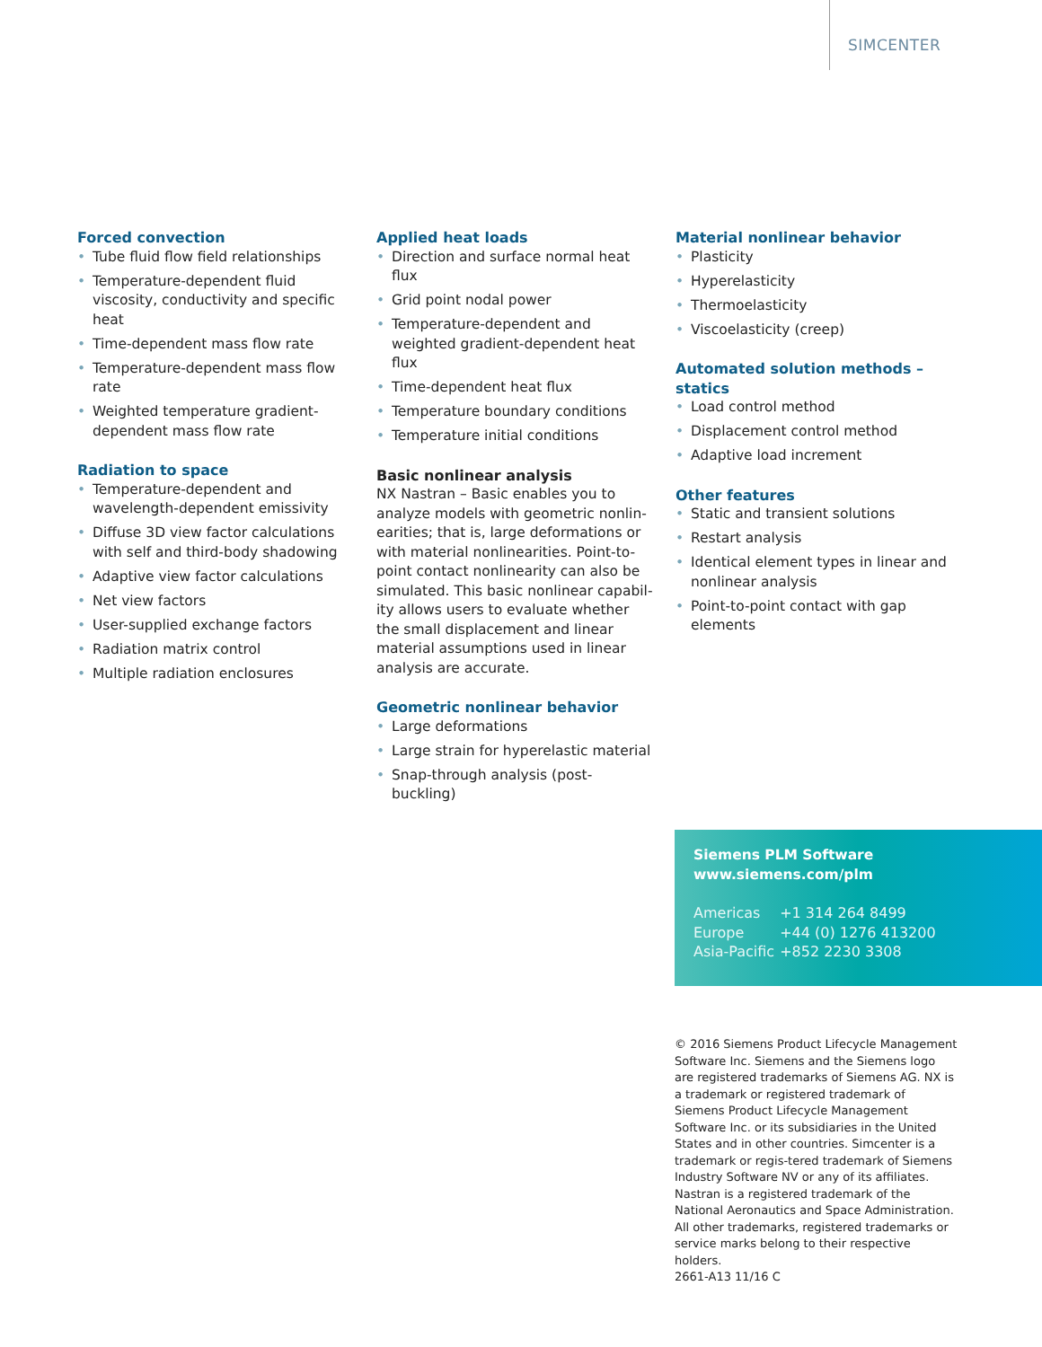SIMCENTER
Forced convection
• Tube fluid flow field relationships
• Temperature-dependent fluid viscosity, conductivity and specific heat
• Time-dependent mass flow rate
• Temperature-dependent mass flow rate
• Weighted temperature gradient-dependent mass flow rate
Radiation to space
• Temperature-dependent and wavelength-dependent emissivity
• Diffuse 3D view factor calculations with self and third-body shadowing
• Adaptive view factor calculations
• Net view factors
• User-supplied exchange factors
• Radiation matrix control
• Multiple radiation enclosures
Applied heat loads
• Direction and surface normal heat flux
• Grid point nodal power
• Temperature-dependent and weighted gradient-dependent heat flux
• Time-dependent heat flux
• Temperature boundary conditions
• Temperature initial conditions
Basic nonlinear analysis
NX Nastran – Basic enables you to analyze models with geometric nonlin-earities; that is, large deformations or with material nonlinearities. Point-to-point contact nonlinearity can also be simulated. This basic nonlinear capabil-ity allows users to evaluate whether the small displacement and linear material assumptions used in linear analysis are accurate.
Geometric nonlinear behavior
• Large deformations
• Large strain for hyperelastic material
• Snap-through analysis (post-buckling)
Material nonlinear behavior
• Plasticity
• Hyperelasticity
• Thermoelasticity
• Viscoelasticity (creep)
Automated solution methods – statics
• Load control method
• Displacement control method
• Adaptive load increment
Other features
• Static and transient solutions
• Restart analysis
• Identical element types in linear and nonlinear analysis
• Point-to-point contact with gap elements
Siemens PLM Software
www.siemens.com/plm
| Americas | +1 314 264 8499 |
| Europe | +44 (0) 1276 413200 |
| Asia-Pacific | +852 2230 3308 |
© 2016 Siemens Product Lifecycle Management Software Inc. Siemens and the Siemens logo are registered trademarks of Siemens AG. NX is a trademark or registered trademark of Siemens Product Lifecycle Management Software Inc. or its subsidiaries in the United States and in other countries. Simcenter is a trademark or regis-tered trademark of Siemens Industry Software NV or any of its affiliates. Nastran is a registered trademark of the National Aeronautics and Space Administration. All other trademarks, registered trademarks or service marks belong to their respective holders.
2661-A13 11/16 C